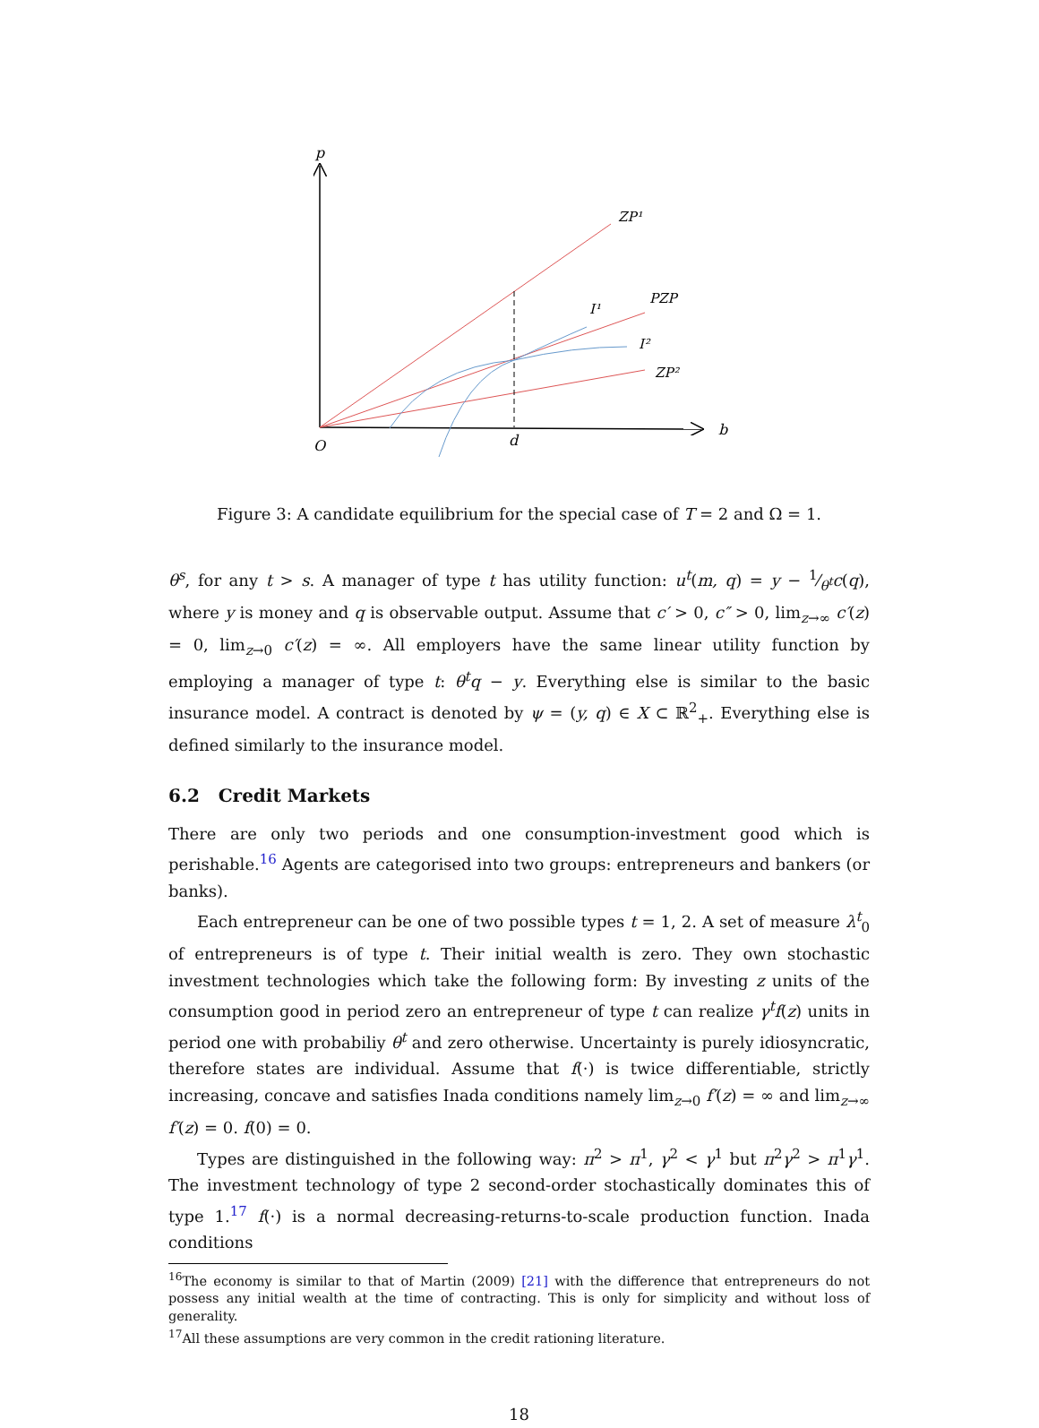p
ZP¹
PZP
I¹
I²
ZP²
b
O
d
Figure 3: A candidate equilibrium for the special case of T = 2 and Ω = 1.
θ<sup>s</sup>, for any t > s. A manager of type t has utility function: u<sup>t</sup>(m, q) = y − 1⁄θ<sup>t</sup>c(q), where y is money and q is observable output. Assume that c′ > 0, c″ > 0, lim<sub>z→∞</sub> c′(z) = 0, lim<sub>z→0</sub> c′(z) = ∞. All employers have the same linear utility function by employing a manager of type t: θ<sup>t</sup>q − y. Everything else is similar to the basic insurance model. A contract is denoted by ψ = (y, q) ∈ X ⊂ ℝ<sup>2</sup><sub>+</sub>. Everything else is defined similarly to the insurance model.
6.2 Credit Markets
There are only two periods and one consumption-investment good which is perishable.<sup>16</sup> Agents are categorised into two groups: entrepreneurs and bankers (or banks).
Each entrepreneur can be one of two possible types t = 1, 2. A set of measure λ<sup>t</sup><sub>0</sub> of entrepreneurs is of type t. Their initial wealth is zero. They own stochastic investment technologies which take the following form: By investing z units of the consumption good in period zero an entrepreneur of type t can realize γ<sup>t</sup>f(z) units in period one with probabiliy θ<sup>t</sup> and zero otherwise. Uncertainty is purely idiosyncratic, therefore states are individual. Assume that f(·) is twice differentiable, strictly increasing, concave and satisfies Inada conditions namely lim<sub>z→0</sub> f′(z) = ∞ and lim<sub>z→∞</sub> f′(z) = 0. f(0) = 0.
Types are distinguished in the following way: π<sup>2</sup> > π<sup>1</sup>, γ<sup>2</sup> < γ<sup>1</sup> but π<sup>2</sup>γ<sup>2</sup> > π<sup>1</sup>γ<sup>1</sup>. The investment technology of type 2 second-order stochastically dominates this of type 1.<sup>17</sup> f(·) is a normal decreasing-returns-to-scale production function. Inada conditions
<sup>16</sup> The economy is similar to that of Martin (2009) [21] with the difference that entrepreneurs do not possess any initial wealth at the time of contracting. This is only for simplicity and without loss of generality.
<sup>17</sup> All these assumptions are very common in the credit rationing literature.
18